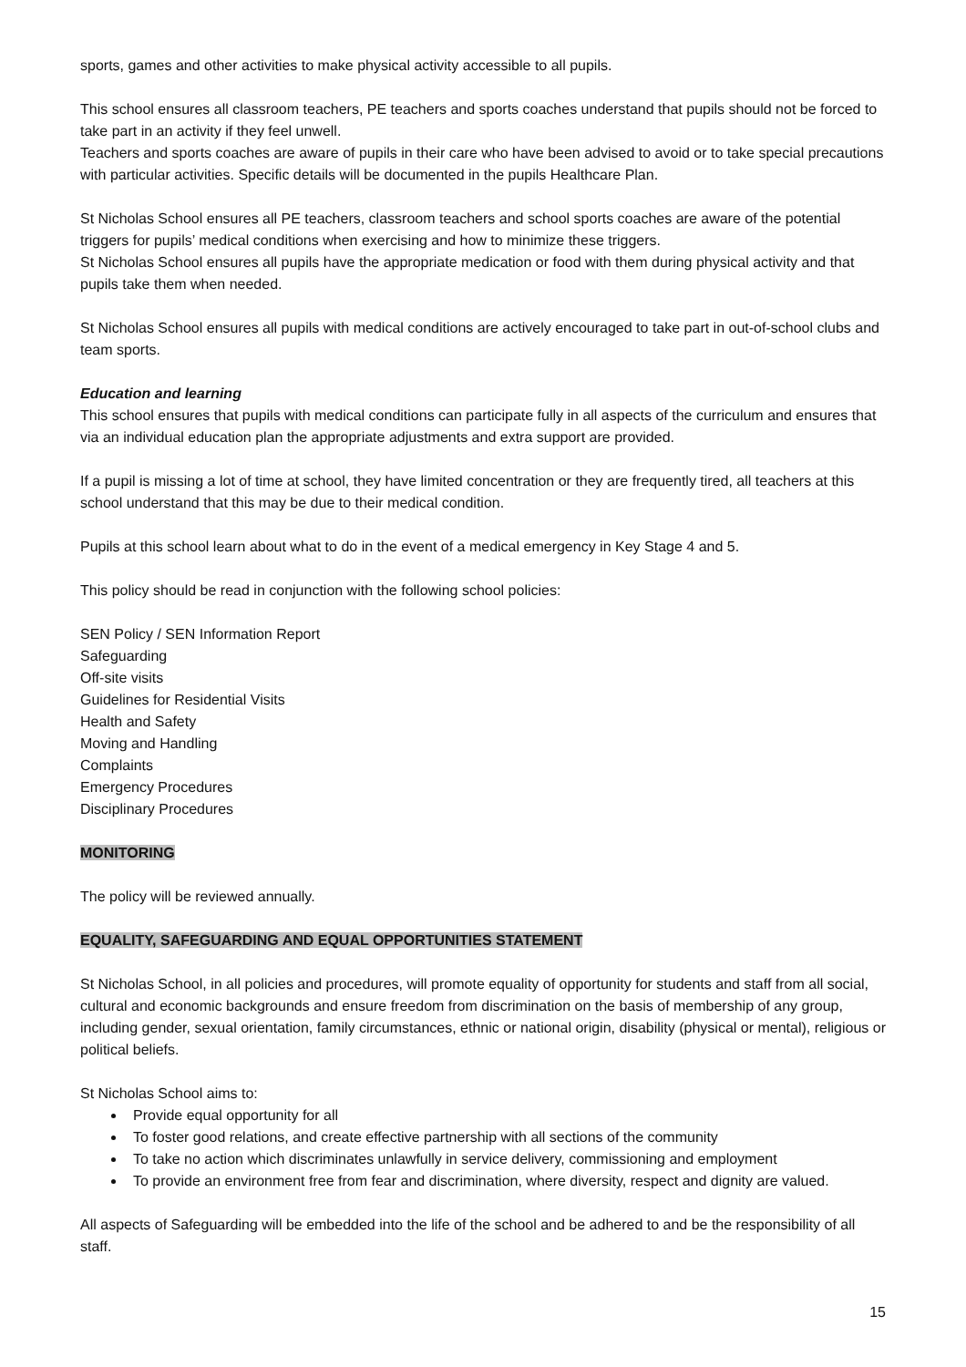sports, games and other activities to make physical activity accessible to all pupils.
This school ensures all classroom teachers, PE teachers and sports coaches understand that pupils should not be forced to take part in an activity if they feel unwell.
Teachers and sports coaches are aware of pupils in their care who have been advised to avoid or to take special precautions with particular activities. Specific details will be documented in the pupils Healthcare Plan.
St Nicholas School ensures all PE teachers, classroom teachers and school sports coaches are aware of the potential triggers for pupils’ medical conditions when exercising and how to minimize these triggers.
St Nicholas School ensures all pupils have the appropriate medication or food with them during physical activity and that pupils take them when needed.
St Nicholas School ensures all pupils with medical conditions are actively encouraged to take part in out-of-school clubs and team sports.
Education and learning
This school ensures that pupils with medical conditions can participate fully in all aspects of the curriculum and ensures that via an individual education plan the appropriate adjustments and extra support are provided.
If a pupil is missing a lot of time at school, they have limited concentration or they are frequently tired, all teachers at this school understand that this may be due to their medical condition.
Pupils at this school learn about what to do in the event of a medical emergency in Key Stage 4 and 5.
This policy should be read in conjunction with the following school policies:
SEN Policy / SEN Information Report
Safeguarding
Off-site visits
Guidelines for Residential Visits
Health and Safety
Moving and Handling
Complaints
Emergency Procedures
Disciplinary Procedures
MONITORING
The policy will be reviewed annually.
EQUALITY, SAFEGUARDING AND EQUAL OPPORTUNITIES STATEMENT
St Nicholas School, in all policies and procedures, will promote equality of opportunity for students and staff from all social, cultural and economic backgrounds and ensure freedom from discrimination on the basis of membership of any group, including gender, sexual orientation, family circumstances, ethnic or national origin, disability (physical or mental), religious or political beliefs.
St Nicholas School aims to:
Provide equal opportunity for all
To foster good relations, and create effective partnership with all sections of the community
To take no action which discriminates unlawfully in service delivery, commissioning and employment
To provide an environment free from fear and discrimination, where diversity, respect and dignity are valued.
All aspects of Safeguarding will be embedded into the life of the school and be adhered to and be the responsibility of all staff.
15